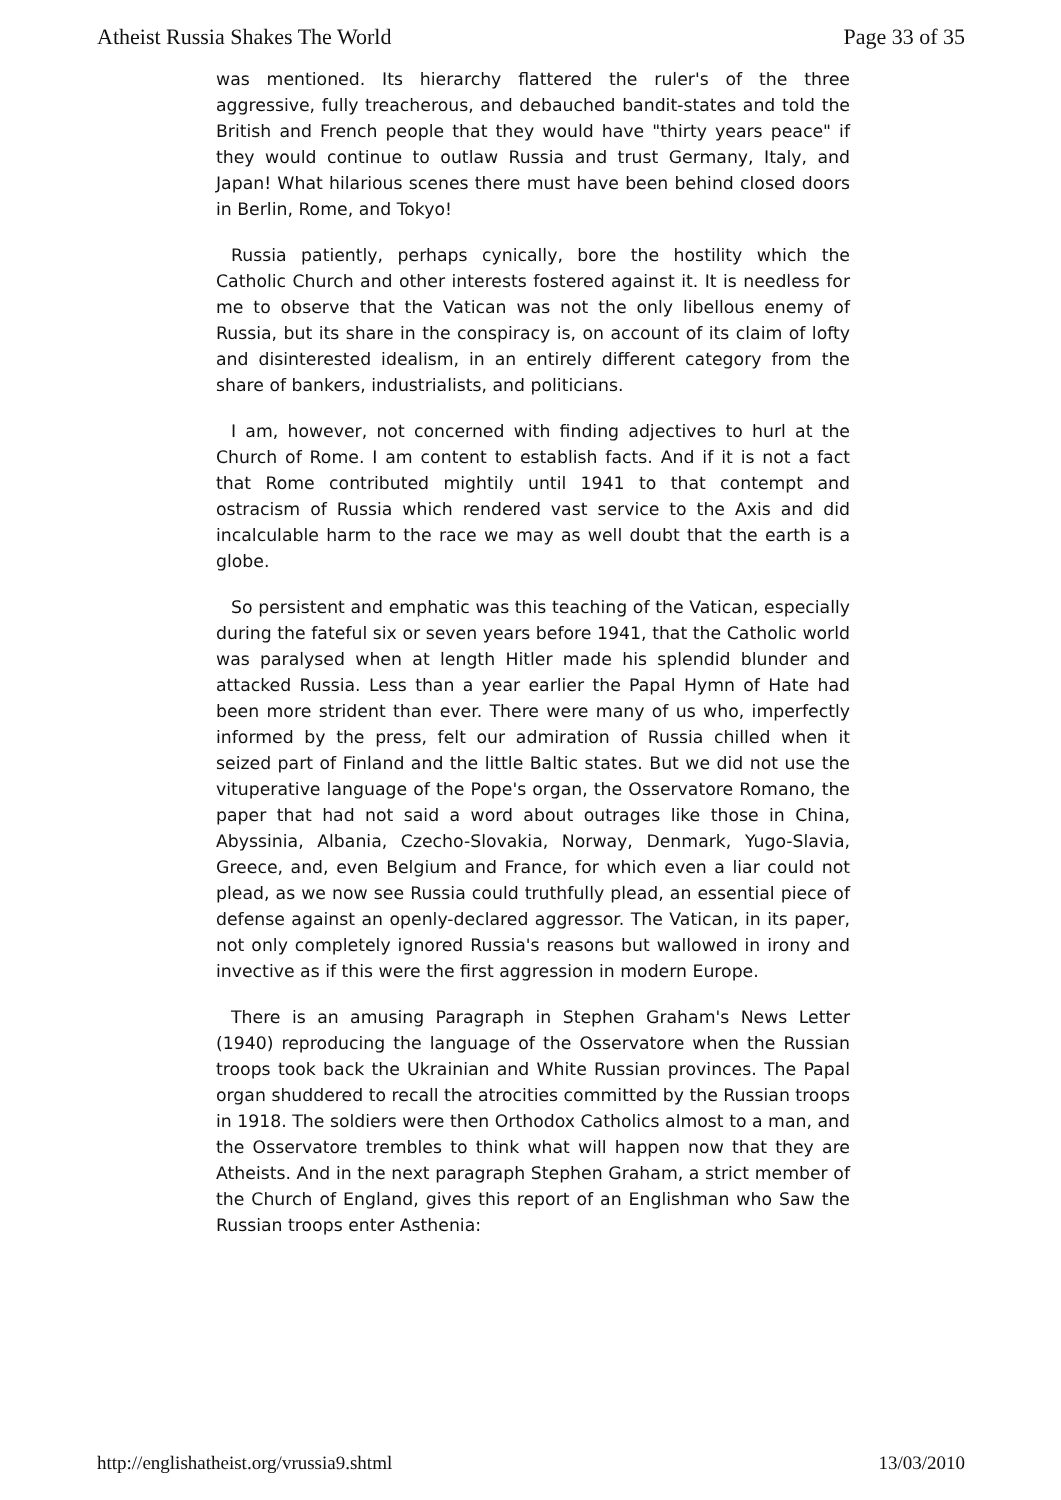Atheist Russia Shakes The World Page 33 of 35
was mentioned. Its hierarchy flattered the ruler's of the three aggressive, fully treacherous, and debauched bandit-states and told the British and French people that they would have "thirty years peace" if they would continue to outlaw Russia and trust Germany, Italy, and Japan! What hilarious scenes there must have been behind closed doors in Berlin, Rome, and Tokyo!
Russia patiently, perhaps cynically, bore the hostility which the Catholic Church and other interests fostered against it. It is needless for me to observe that the Vatican was not the only libellous enemy of Russia, but its share in the conspiracy is, on account of its claim of lofty and disinterested idealism, in an entirely different category from the share of bankers, industrialists, and politicians.
I am, however, not concerned with finding adjectives to hurl at the Church of Rome. I am content to establish facts. And if it is not a fact that Rome contributed mightily until 1941 to that contempt and ostracism of Russia which rendered vast service to the Axis and did incalculable harm to the race we may as well doubt that the earth is a globe.
So persistent and emphatic was this teaching of the Vatican, especially during the fateful six or seven years before 1941, that the Catholic world was paralysed when at length Hitler made his splendid blunder and attacked Russia. Less than a year earlier the Papal Hymn of Hate had been more strident than ever. There were many of us who, imperfectly informed by the press, felt our admiration of Russia chilled when it seized part of Finland and the little Baltic states. But we did not use the vituperative language of the Pope's organ, the Osservatore Romano, the paper that had not said a word about outrages like those in China, Abyssinia, Albania, Czecho-Slovakia, Norway, Denmark, Yugo-Slavia, Greece, and, even Belgium and France, for which even a liar could not plead, as we now see Russia could truthfully plead, an essential piece of defense against an openly-declared aggressor. The Vatican, in its paper, not only completely ignored Russia's reasons but wallowed in irony and invective as if this were the first aggression in modern Europe.
There is an amusing Paragraph in Stephen Graham's News Letter (1940) reproducing the language of the Osservatore when the Russian troops took back the Ukrainian and White Russian provinces. The Papal organ shuddered to recall the atrocities committed by the Russian troops in 1918. The soldiers were then Orthodox Catholics almost to a man, and the Osservatore trembles to think what will happen now that they are Atheists. And in the next paragraph Stephen Graham, a strict member of the Church of England, gives this report of an Englishman who Saw the Russian troops enter Asthenia:
http://englishatheist.org/vrussia9.shtml 13/03/2010